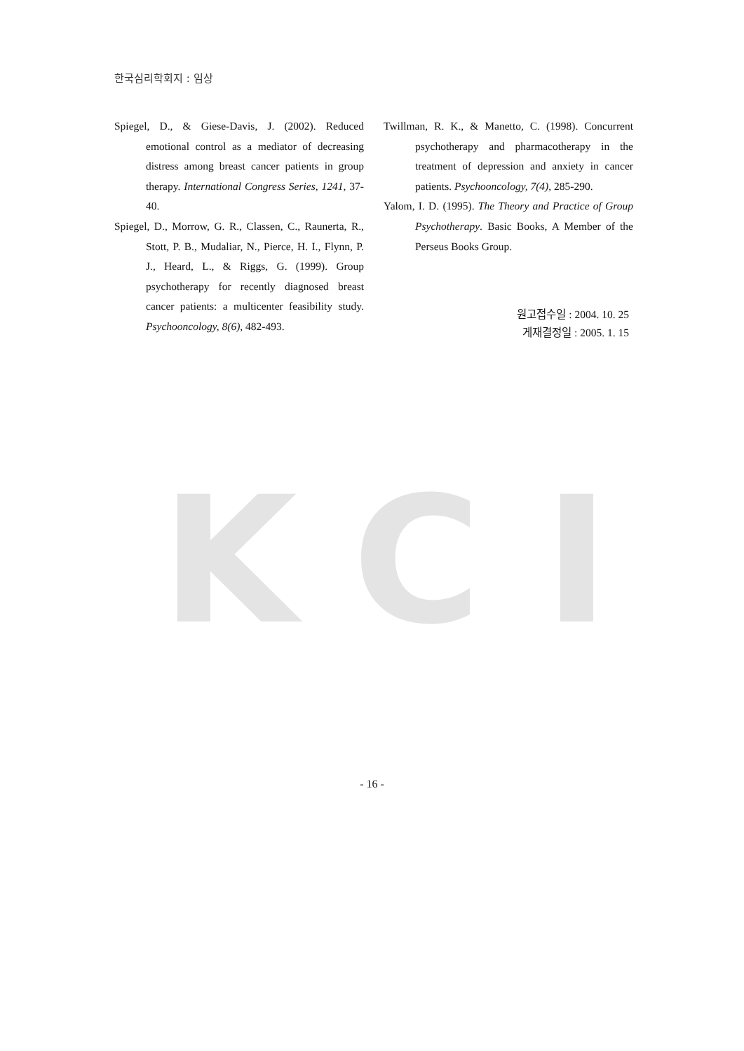KCI
한국심리학회지 : 임상
Spiegel, D., & Giese-Davis, J. (2002). Reduced emotional control as a mediator of decreasing distress among breast cancer patients in group therapy. International Congress Series, 1241, 37-40.
Spiegel, D., Morrow, G. R., Classen, C., Raunerta, R., Stott, P. B., Mudaliar, N., Pierce, H. I., Flynn, P. J., Heard, L., & Riggs, G. (1999). Group psychotherapy for recently diagnosed breast cancer patients: a multicenter feasibility study. Psychooncology, 8(6), 482-493.
Twillman, R. K., & Manetto, C. (1998). Concurrent psychotherapy and pharmacotherapy in the treatment of depression and anxiety in cancer patients. Psychooncology, 7(4), 285-290.
Yalom, I. D. (1995). The Theory and Practice of Group Psychotherapy. Basic Books, A Member of the Perseus Books Group.
원고접수일 : 2004. 10. 25
게재결정일 : 2005. 1. 15
- 16 -